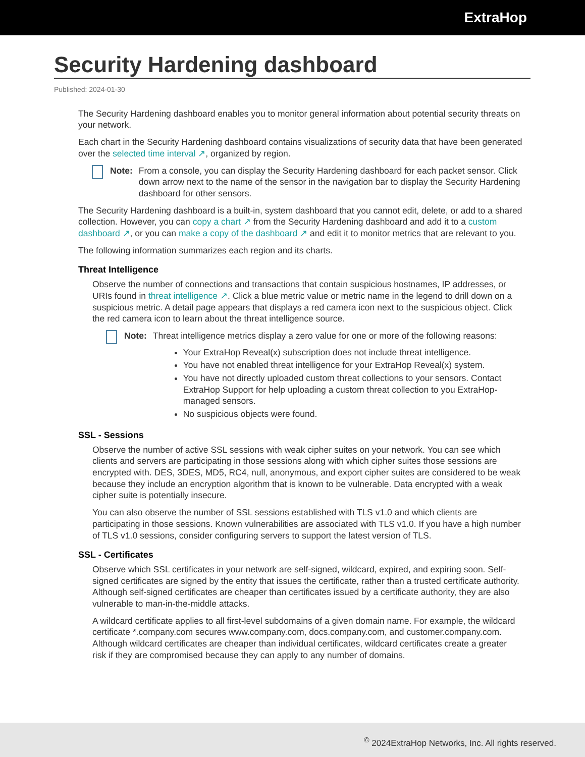ExtraHop
Security Hardening dashboard
Published: 2024-01-30
The Security Hardening dashboard enables you to monitor general information about potential security threats on your network.
Each chart in the Security Hardening dashboard contains visualizations of security data that have been generated over the selected time interval ↗, organized by region.
Note: From a console, you can display the Security Hardening dashboard for each packet sensor. Click down arrow next to the name of the sensor in the navigation bar to display the Security Hardening dashboard for other sensors.
The Security Hardening dashboard is a built-in, system dashboard that you cannot edit, delete, or add to a shared collection. However, you can copy a chart ↗ from the Security Hardening dashboard and add it to a custom dashboard ↗, or you can make a copy of the dashboard ↗ and edit it to monitor metrics that are relevant to you.
The following information summarizes each region and its charts.
Threat Intelligence
Observe the number of connections and transactions that contain suspicious hostnames, IP addresses, or URIs found in threat intelligence ↗. Click a blue metric value or metric name in the legend to drill down on a suspicious metric. A detail page appears that displays a red camera icon next to the suspicious object. Click the red camera icon to learn about the threat intelligence source.
Note: Threat intelligence metrics display a zero value for one or more of the following reasons:
Your ExtraHop Reveal(x) subscription does not include threat intelligence.
You have not enabled threat intelligence for your ExtraHop Reveal(x) system.
You have not directly uploaded custom threat collections to your sensors. Contact ExtraHop Support for help uploading a custom threat collection to you ExtraHop-managed sensors.
No suspicious objects were found.
SSL - Sessions
Observe the number of active SSL sessions with weak cipher suites on your network. You can see which clients and servers are participating in those sessions along with which cipher suites those sessions are encrypted with. DES, 3DES, MD5, RC4, null, anonymous, and export cipher suites are considered to be weak because they include an encryption algorithm that is known to be vulnerable. Data encrypted with a weak cipher suite is potentially insecure.
You can also observe the number of SSL sessions established with TLS v1.0 and which clients are participating in those sessions. Known vulnerabilities are associated with TLS v1.0. If you have a high number of TLS v1.0 sessions, consider configuring servers to support the latest version of TLS.
SSL - Certificates
Observe which SSL certificates in your network are self-signed, wildcard, expired, and expiring soon. Self-signed certificates are signed by the entity that issues the certificate, rather than a trusted certificate authority. Although self-signed certificates are cheaper than certificates issued by a certificate authority, they are also vulnerable to man-in-the-middle attacks.
A wildcard certificate applies to all first-level subdomains of a given domain name. For example, the wildcard certificate *.company.com secures www.company.com, docs.company.com, and customer.company.com. Although wildcard certificates are cheaper than individual certificates, wildcard certificates create a greater risk if they are compromised because they can apply to any number of domains.
<sup>©</sup> 2024ExtraHop Networks, Inc. All rights reserved.